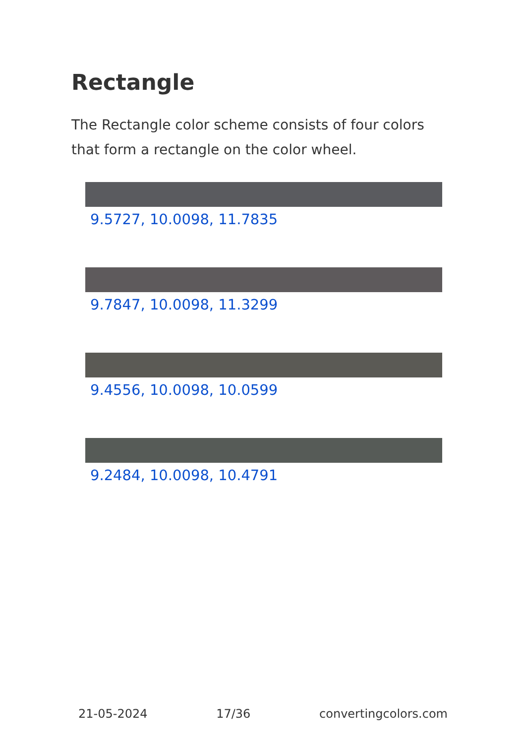Rectangle
The Rectangle color scheme consists of four colors that form a rectangle on the color wheel.
9.5727, 10.0098, 11.7835
9.7847, 10.0098, 11.3299
9.4556, 10.0098, 10.0599
9.2484, 10.0098, 10.4791
21-05-2024 17/36 convertingcolors.com